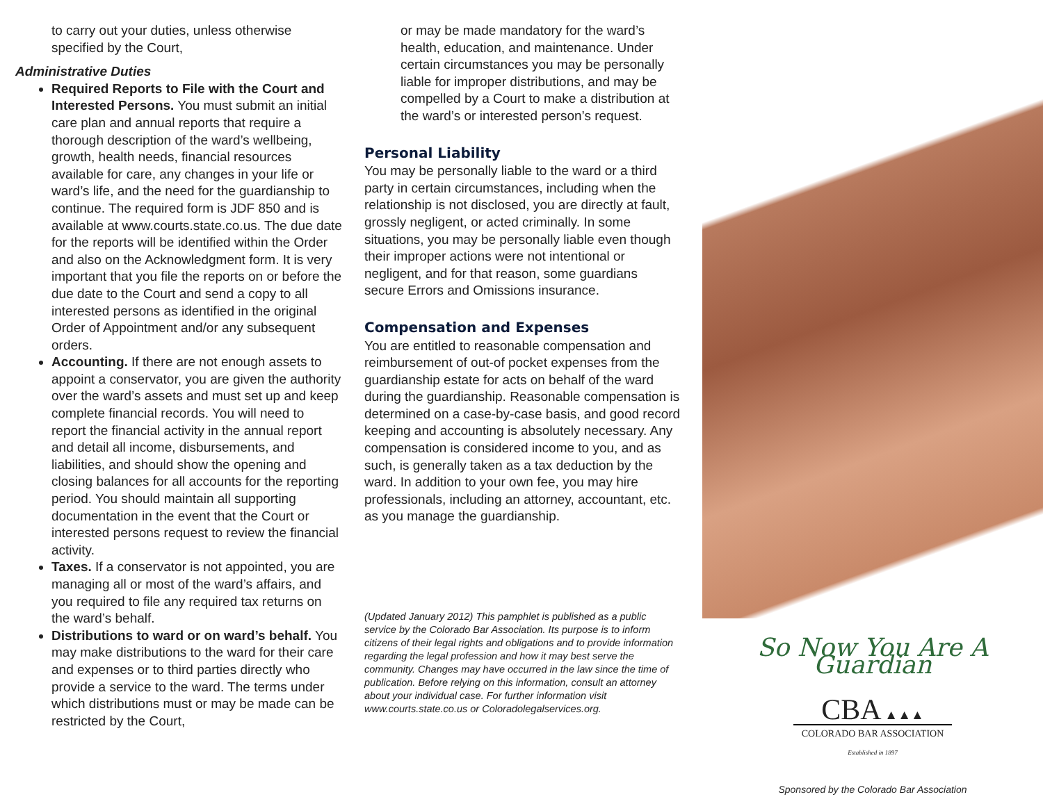to carry out your duties, unless otherwise specified by the Court,
Administrative Duties
Required Reports to File with the Court and Interested Persons. You must submit an initial care plan and annual reports that require a thorough description of the ward’s wellbeing, growth, health needs, financial resources available for care, any changes in your life or ward’s life, and the need for the guardianship to continue. The required form is JDF 850 and is available at www.courts.state.co.us. The due date for the reports will be identified within the Order and also on the Acknowledgment form. It is very important that you file the reports on or before the due date to the Court and send a copy to all interested persons as identified in the original Order of Appointment and/or any subsequent orders.
Accounting. If there are not enough assets to appoint a conservator, you are given the authority over the ward’s assets and must set up and keep complete financial records. You will need to report the financial activity in the annual report and detail all income, disbursements, and liabilities, and should show the opening and closing balances for all accounts for the reporting period. You should maintain all supporting documentation in the event that the Court or interested persons request to review the financial activity.
Taxes. If a conservator is not appointed, you are managing all or most of the ward’s affairs, and you required to file any required tax returns on the ward’s behalf.
Distributions to ward or on ward’s behalf. You may make distributions to the ward for their care and expenses or to third parties directly who provide a service to the ward. The terms under which distributions must or may be made can be restricted by the Court,
or may be made mandatory for the ward’s health, education, and maintenance. Under certain circumstances you may be personally liable for improper distributions, and may be compelled by a Court to make a distribution at the ward’s or interested person’s request.
Personal Liability
You may be personally liable to the ward or a third party in certain circumstances, including when the relationship is not disclosed, you are directly at fault, grossly negligent, or acted criminally. In some situations, you may be personally liable even though their improper actions were not intentional or negligent, and for that reason, some guardians secure Errors and Omissions insurance.
Compensation and Expenses
You are entitled to reasonable compensation and reimbursement of out-of pocket expenses from the guardianship estate for acts on behalf of the ward during the guardianship. Reasonable compensation is determined on a case-by-case basis, and good record keeping and accounting is absolutely necessary. Any compensation is considered income to you, and as such, is generally taken as a tax deduction by the ward. In addition to your own fee, you may hire professionals, including an attorney, accountant, etc. as you manage the guardianship.
(Updated January 2012) This pamphlet is published as a public service by the Colorado Bar Association. Its purpose is to inform citizens of their legal rights and obligations and to provide information regarding the legal profession and how it may best serve the community. Changes may have occurred in the law since the time of publication. Before relying on this information, consult an attorney about your individual case. For further information visit www.courts.state.co.us or Coloradolegalservices.org.
So Now You Are A Guardian
CBA ▲▲▲
COLORADO BAR ASSOCIATION
Established in 1897
Sponsored by the Colorado Bar Association